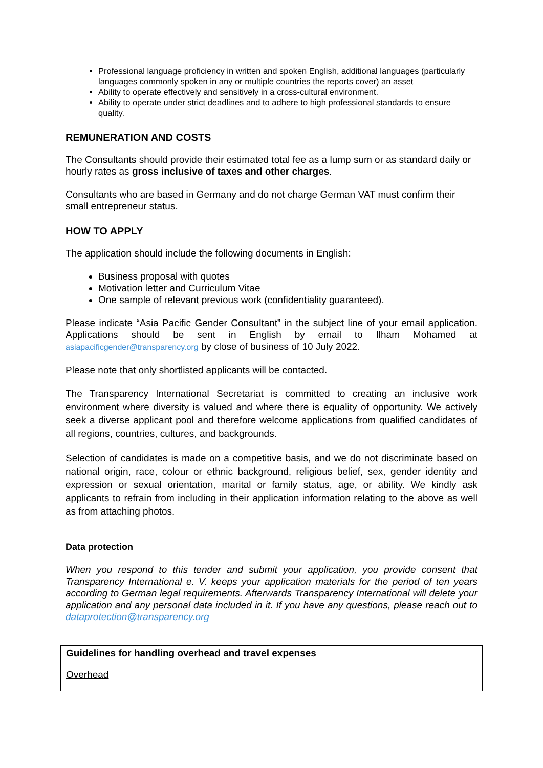Professional language proficiency in written and spoken English, additional languages (particularly languages commonly spoken in any or multiple countries the reports cover) an asset
Ability to operate effectively and sensitively in a cross-cultural environment.
Ability to operate under strict deadlines and to adhere to high professional standards to ensure quality.
REMUNERATION AND COSTS
The Consultants should provide their estimated total fee as a lump sum or as standard daily or hourly rates as gross inclusive of taxes and other charges.
Consultants who are based in Germany and do not charge German VAT must confirm their small entrepreneur status.
HOW TO APPLY
The application should include the following documents in English:
Business proposal with quotes
Motivation letter and Curriculum Vitae
One sample of relevant previous work (confidentiality guaranteed).
Please indicate “Asia Pacific Gender Consultant” in the subject line of your email application. Applications should be sent in English by email to Ilham Mohamed at asiapacificgender@transparency.org by close of business of 10 July 2022.
Please note that only shortlisted applicants will be contacted.
The Transparency International Secretariat is committed to creating an inclusive work environment where diversity is valued and where there is equality of opportunity. We actively seek a diverse applicant pool and therefore welcome applications from qualified candidates of all regions, countries, cultures, and backgrounds.
Selection of candidates is made on a competitive basis, and we do not discriminate based on national origin, race, colour or ethnic background, religious belief, sex, gender identity and expression or sexual orientation, marital or family status, age, or ability. We kindly ask applicants to refrain from including in their application information relating to the above as well as from attaching photos.
Data protection
When you respond to this tender and submit your application, you provide consent that Transparency International e. V. keeps your application materials for the period of ten years according to German legal requirements. Afterwards Transparency International will delete your application and any personal data included in it. If you have any questions, please reach out to dataprotection@transparency.org
Guidelines for handling overhead and travel expenses
Overhead